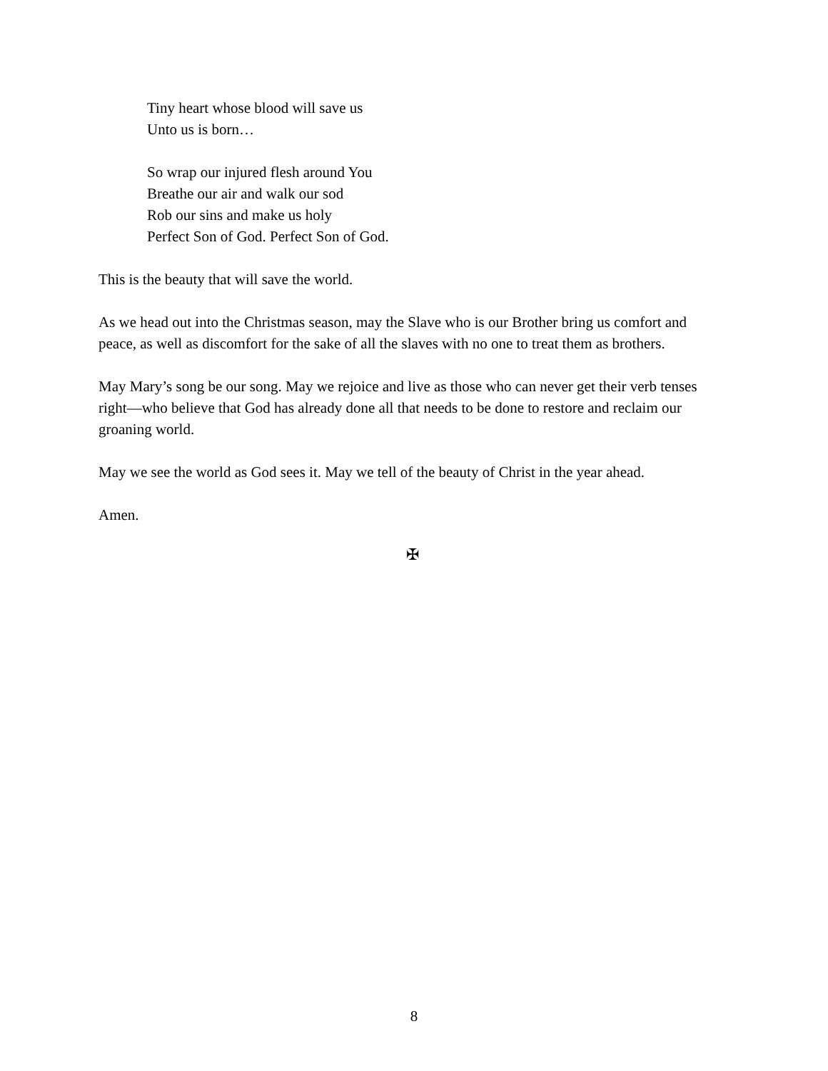Tiny heart whose blood will save us
Unto us is born…
So wrap our injured flesh around You
Breathe our air and walk our sod
Rob our sins and make us holy
Perfect Son of God. Perfect Son of God.
This is the beauty that will save the world.
As we head out into the Christmas season, may the Slave who is our Brother bring us comfort and peace, as well as discomfort for the sake of all the slaves with no one to treat them as brothers.
May Mary’s song be our song. May we rejoice and live as those who can never get their verb tenses right—who believe that God has already done all that needs to be done to restore and reclaim our groaning world.
May we see the world as God sees it. May we tell of the beauty of Christ in the year ahead.
Amen.
✠
8